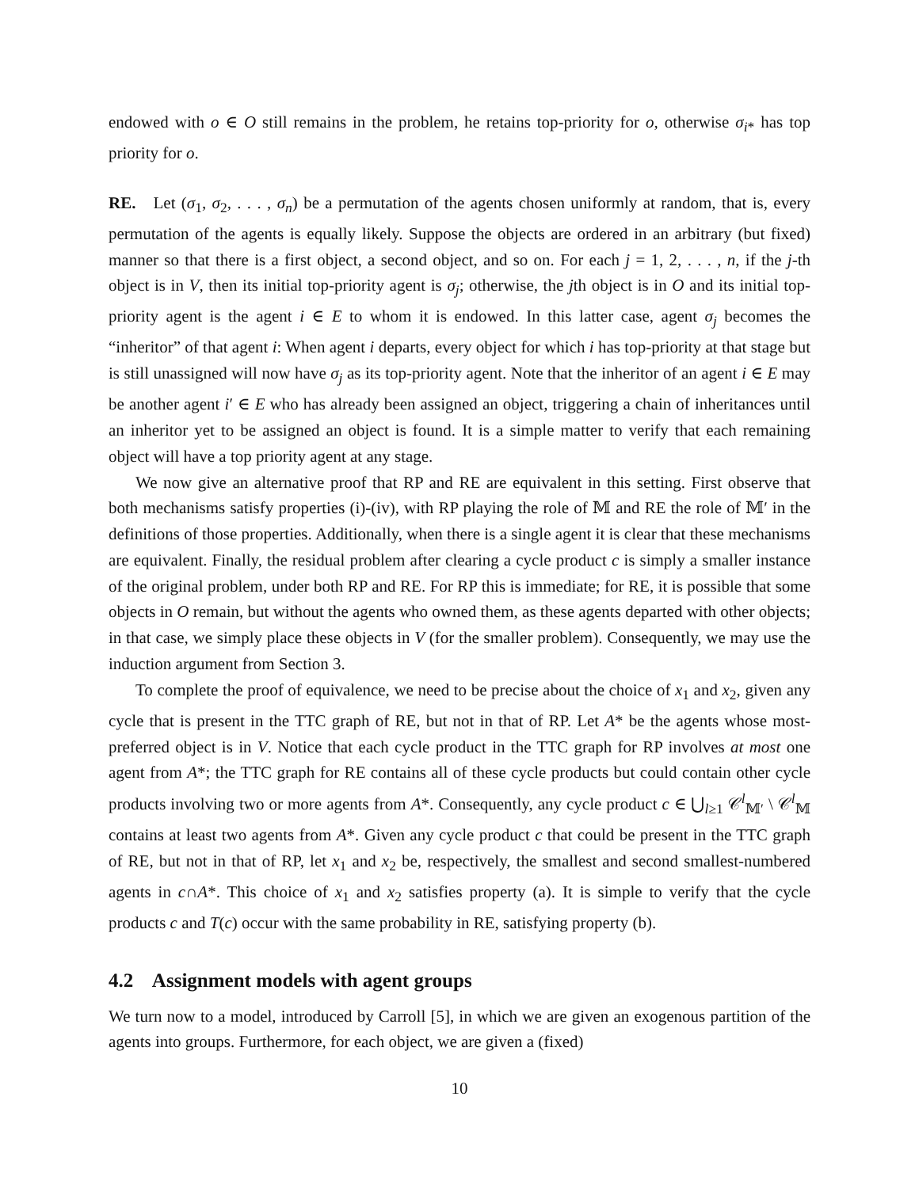endowed with o ∈ O still remains in the problem, he retains top-priority for o, otherwise σ<sub>i*</sub> has top priority for o.
RE. Let (σ<sub>1</sub>, σ<sub>2</sub>, . . . , σ<sub>n</sub>) be a permutation of the agents chosen uniformly at random, that is, every permutation of the agents is equally likely. Suppose the objects are ordered in an arbitrary (but fixed) manner so that there is a first object, a second object, and so on. For each j = 1, 2, . . . , n, if the j-th object is in V, then its initial top-priority agent is σ<sub>j</sub>; otherwise, the jth object is in O and its initial top-priority agent is the agent i ∈ E to whom it is endowed. In this latter case, agent σ<sub>j</sub> becomes the “inheritor” of that agent i: When agent i departs, every object for which i has top-priority at that stage but is still unassigned will now have σ<sub>j</sub> as its top-priority agent. Note that the inheritor of an agent i ∈ E may be another agent i′ ∈ E who has already been assigned an object, triggering a chain of inheritances until an inheritor yet to be assigned an object is found. It is a simple matter to verify that each remaining object will have a top priority agent at any stage.
We now give an alternative proof that RP and RE are equivalent in this setting. First observe that both mechanisms satisfy properties (i)-(iv), with RP playing the role of 𝕄 and RE the role of 𝕄′ in the definitions of those properties. Additionally, when there is a single agent it is clear that these mechanisms are equivalent. Finally, the residual problem after clearing a cycle product c is simply a smaller instance of the original problem, under both RP and RE. For RP this is immediate; for RE, it is possible that some objects in O remain, but without the agents who owned them, as these agents departed with other objects; in that case, we simply place these objects in V (for the smaller problem). Consequently, we may use the induction argument from Section 3.
To complete the proof of equivalence, we need to be precise about the choice of x<sub>1</sub> and x<sub>2</sub>, given any cycle that is present in the TTC graph of RE, but not in that of RP. Let A* be the agents whose most-preferred object is in V. Notice that each cycle product in the TTC graph for RP involves at most one agent from A*; the TTC graph for RE contains all of these cycle products but could contain other cycle products involving two or more agents from A*. Consequently, any cycle product c ∈ ⋃<sub>l≥1</sub> 𝒞<sup>l</sup><sub>𝕄′</sub> \ 𝒞<sup>l</sup><sub>𝕄</sub> contains at least two agents from A*. Given any cycle product c that could be present in the TTC graph of RE, but not in that of RP, let x<sub>1</sub> and x<sub>2</sub> be, respectively, the smallest and second smallest-numbered agents in c∩A*. This choice of x<sub>1</sub> and x<sub>2</sub> satisfies property (a). It is simple to verify that the cycle products c and T(c) occur with the same probability in RE, satisfying property (b).
4.2 Assignment models with agent groups
We turn now to a model, introduced by Carroll [5], in which we are given an exogenous partition of the agents into groups. Furthermore, for each object, we are given a (fixed)
10